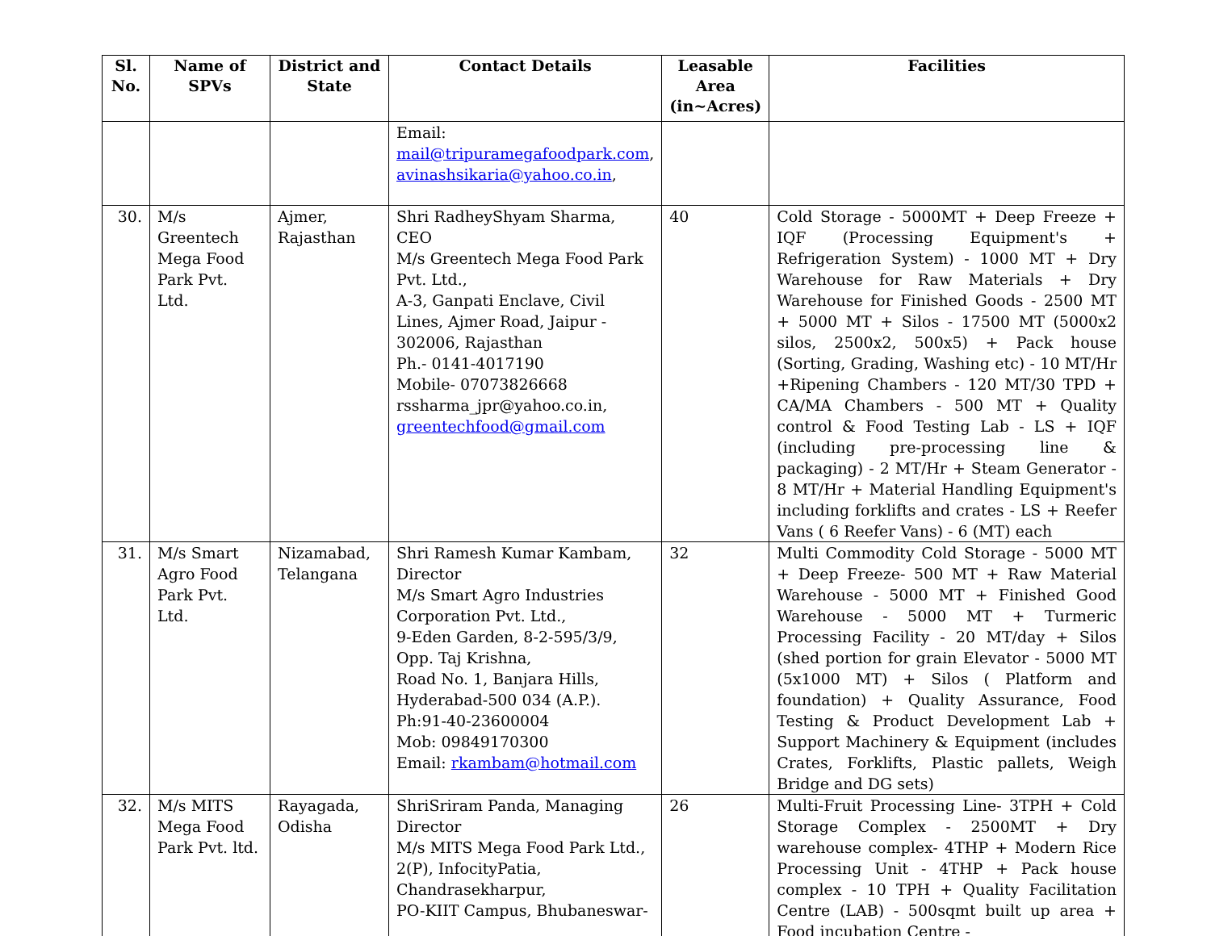| Sl. No. | Name of SPVs | District and State | Contact Details | Leasable Area (in~Acres) | Facilities |
| --- | --- | --- | --- | --- | --- |
| | | | Email: mail@tripuramegafoodpark.com , avinashsikaria@yahoo.co.in , | | |
| 30. | M/s Greentech Mega Food Park Pvt. Ltd. | Ajmer, Rajasthan | Shri RadheyShyam Sharma, CEO M/s Greentech Mega Food Park Pvt. Ltd., A-3, Ganpati Enclave, Civil Lines, Ajmer Road, Jaipur - 302006, Rajasthan Ph.- 0141-4017190 Mobile- 07073826668 rssharma_jpr@yahoo.co.in, greentechfood@gmail.com | 40 | Cold Storage - 5000MT + Deep Freeze + IQF (Processing Equipment's + Refrigeration System) - 1000 MT + Dry Warehouse for Raw Materials + Dry Warehouse for Finished Goods - 2500 MT + 5000 MT + Silos - 17500 MT (5000x2 silos, 2500x2, 500x5) + Pack house (Sorting, Grading, Washing etc) - 10 MT/Hr +Ripening Chambers - 120 MT/30 TPD + CA/MA Chambers - 500 MT + Quality control & Food Testing Lab - LS + IQF (including pre-processing line & packaging) - 2 MT/Hr + Steam Generator - 8 MT/Hr + Material Handling Equipment's including forklifts and crates - LS + Reefer Vans ( 6 Reefer Vans) - 6 (MT) each |
| 31. | M/s Smart Agro Food Park Pvt. Ltd. | Nizamabad, Telangana | Shri Ramesh Kumar Kambam, Director M/s Smart Agro Industries Corporation Pvt. Ltd., 9-Eden Garden, 8-2-595/3/9, Opp. Taj Krishna, Road No. 1, Banjara Hills, Hyderabad-500 034 (A.P.). Ph:91-40-23600004 Mob: 09849170300 Email: rkambam@hotmail.com | 32 | Multi Commodity Cold Storage - 5000 MT + Deep Freeze- 500 MT + Raw Material Warehouse - 5000 MT + Finished Good Warehouse - 5000 MT + Turmeric Processing Facility - 20 MT/day + Silos (shed portion for grain Elevator - 5000 MT (5x1000 MT) + Silos ( Platform and foundation) + Quality Assurance, Food Testing & Product Development Lab + Support Machinery & Equipment (includes Crates, Forklifts, Plastic pallets, Weigh Bridge and DG sets) |
| 32. | M/s MITS Mega Food Park Pvt. ltd. | Rayagada, Odisha | ShriSriram Panda, Managing Director M/s MITS Mega Food Park Ltd., 2(P), InfocityPatia, Chandrasekharpur, PO-KIIT Campus, Bhubaneswar- | 26 | Multi-Fruit Processing Line- 3TPH + Cold Storage Complex - 2500MT + Dry warehouse complex- 4THP + Modern Rice Processing Unit - 4THP + Pack house complex - 10 TPH + Quality Facilitation Centre (LAB) - 500sqmt built up area + Food incubation Centre - |